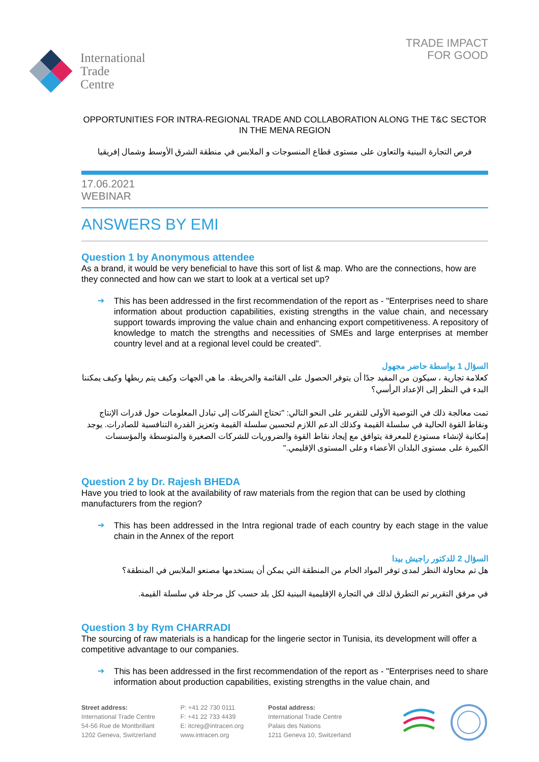International
Trade
Centre
TRADE IMPACT
FOR GOOD
OPPORTUNITIES FOR INTRA-REGIONAL TRADE AND COLLABORATION ALONG THE T&C SECTOR IN THE MENA REGION
فرص التجارة البينية والتعاون على مستوى قطاع المنسوجات و الملابس في منطقة الشرق الأوسط وشمال إفريقيا
17.06.2021
WEBINAR
ANSWERS BY EMI
Question 1 by Anonymous attendee
As a brand, it would be very beneficial to have this sort of list & map. Who are the connections, how are they connected and how can we start to look at a vertical set up?
➔
This has been addressed in the first recommendation of the report as - "Enterprises need to share information about production capabilities, existing strengths in the value chain, and necessary support towards improving the value chain and enhancing export competitiveness. A repository of knowledge to match the strengths and necessities of SMEs and large enterprises at member country level and at a regional level could be created".
السؤال 1 بواسطة حاضر مجهول
كعلامة تجارية ، سيكون من المفيد جدًا أن يتوفر الحصول على القائمة والخريطة. ما هي الجهات وكيف يتم ربطها وكيف يمكننا البدء في النظر إلى الإعداد الرأسي؟
تمت معالجة ذلك في التوصية الأولى للتقرير على النحو التالي: "تحتاج الشركات إلى تبادل المعلومات حول قدرات الإنتاج ونقاط القوة الحالية في سلسلة القيمة وكذلك الدعم اللازم لتحسين سلسلة القيمة وتعزيز القدرة التنافسية للصادرات. يوجد إمكانية لإنشاء مستودع للمعرفة يتوافق مع إيجاد نقاط القوة والضروريات للشركات الصغيرة والمتوسطة والمؤسسات الكبيرة على مستوى البلدان الأعضاء وعلى المستوى الإقليمي."
Question 2 by Dr. Rajesh BHEDA
Have you tried to look at the availability of raw materials from the region that can be used by clothing manufacturers from the region?
➔
This has been addressed in the Intra regional trade of each country by each stage in the value chain in the Annex of the report
السؤال 2 للدكتور راجيش بيدا
هل تم محاولة النظر لمدى توفر المواد الخام من المنطقة التي يمكن أن يستخدمها مصنعو الملابس في المنطقة؟
في مرفق التقرير تم التطرق لذلك في التجارة الإقليمية البينية لكل بلد حسب كل مرحلة في سلسلة القيمة.
Question 3 by Rym CHARRADI
The sourcing of raw materials is a handicap for the lingerie sector in Tunisia, its development will offer a competitive advantage to our companies.
➔
This has been addressed in the first recommendation of the report as - "Enterprises need to share information about production capabilities, existing strengths in the value chain, and
Street address:
International Trade Centre
54-56 Rue de Montbrillant
1202 Geneva, Switzerland
P: +41 22 730 0111
F: +41 22 733 4439
E: itcreg@intracen.org
www.intracen.org
Postal address:
International Trade Centre
Palais des Nations
1211 Geneva 10, Switzerland